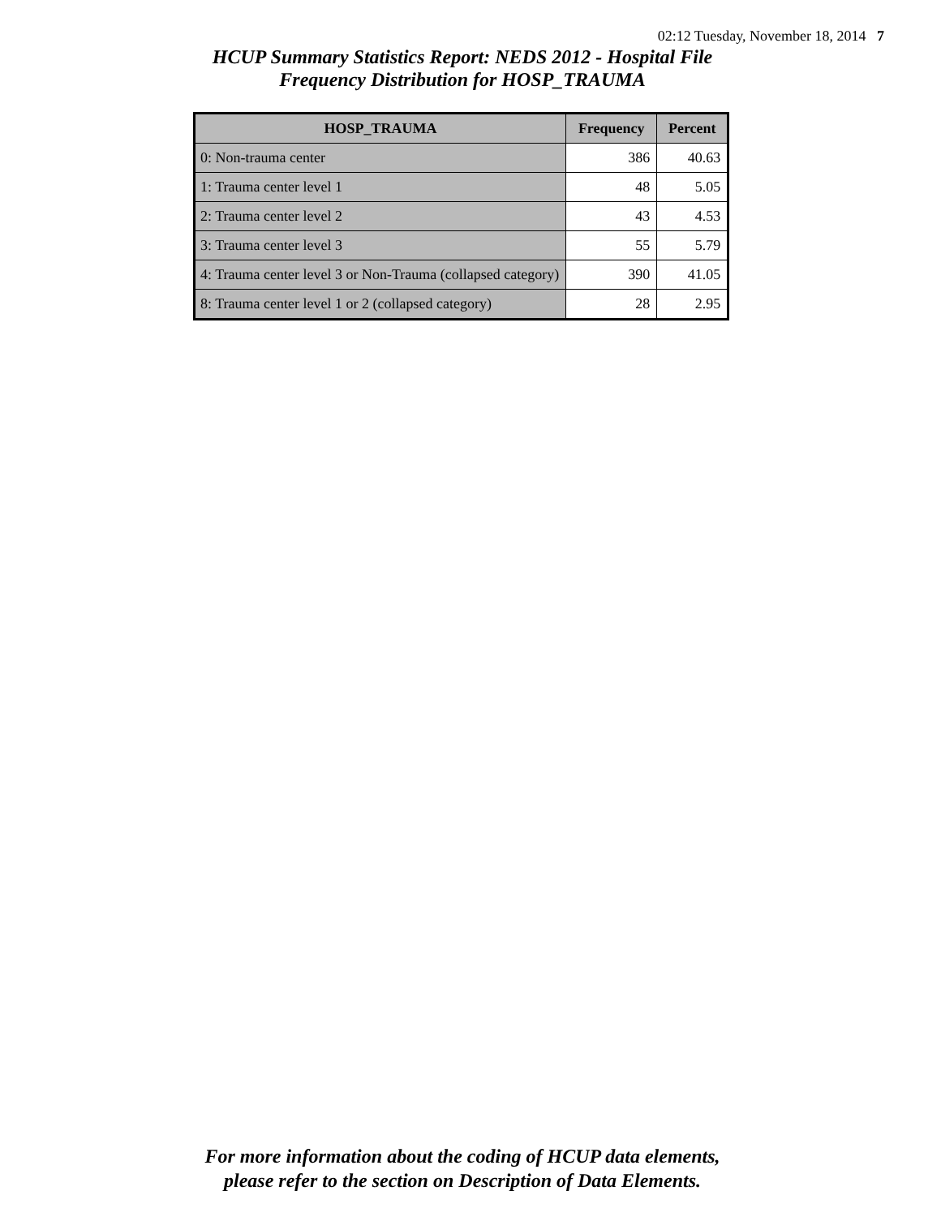02:12 Tuesday, November 18, 2014 7
HCUP Summary Statistics Report: NEDS 2012 - Hospital File
Frequency Distribution for HOSP_TRAUMA
| HOSP_TRAUMA | Frequency | Percent |
| --- | --- | --- |
| 0: Non-trauma center | 386 | 40.63 |
| 1: Trauma center level 1 | 48 | 5.05 |
| 2: Trauma center level 2 | 43 | 4.53 |
| 3: Trauma center level 3 | 55 | 5.79 |
| 4: Trauma center level 3 or Non-Trauma (collapsed category) | 390 | 41.05 |
| 8: Trauma center level 1 or 2 (collapsed category) | 28 | 2.95 |
For more information about the coding of HCUP data elements,
please refer to the section on Description of Data Elements.